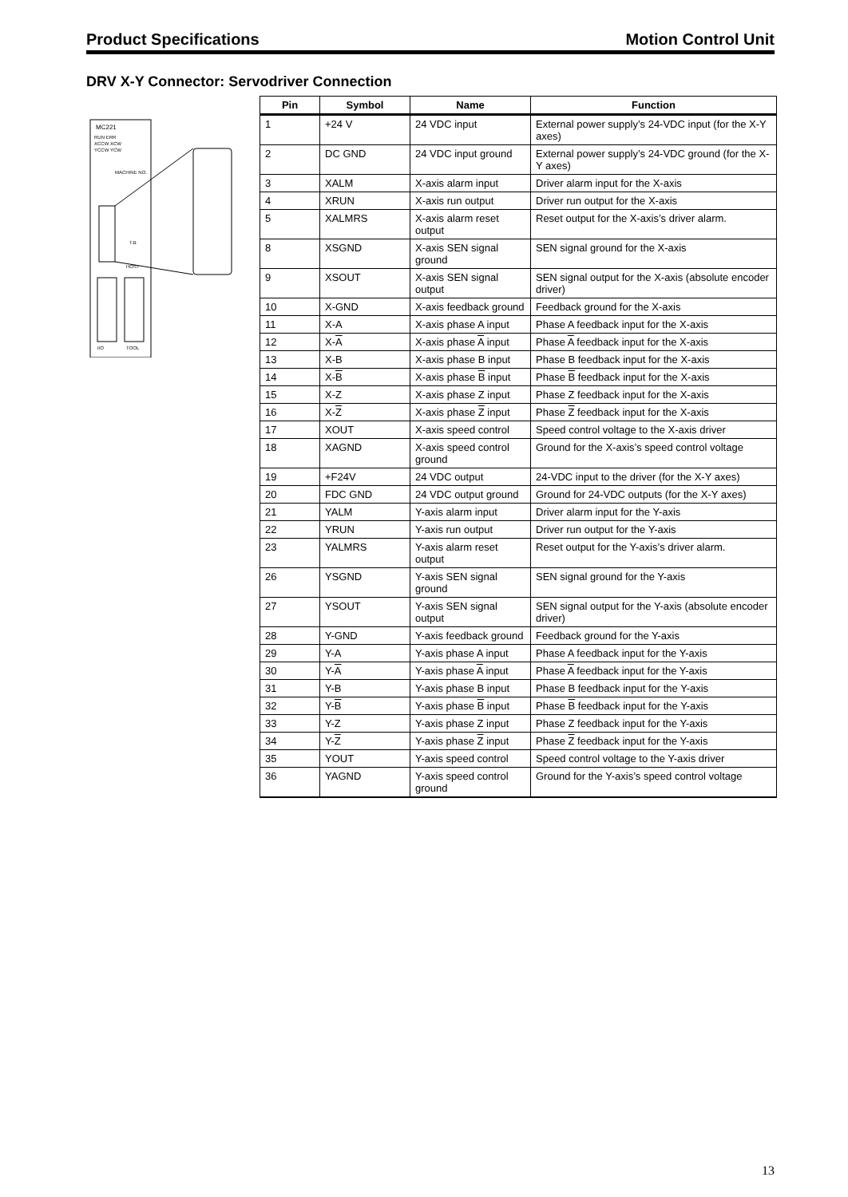Product Specifications Motion Control Unit
DRV X-Y Connector: Servodriver Connection
MC221
RUN ERR
XCCW XCW
YCCW YCW
MACHINE NO.
T.B
HOST
I/O
TOOL
| Pin | Symbol | Name | Function |
| --- | --- | --- | --- |
| 1 | +24 V | 24 VDC input | External power supply’s 24-VDC input (for the X-Y axes) |
| 2 | DC GND | 24 VDC input ground | External power supply’s 24-VDC ground (for the X-Y axes) |
| 3 | XALM | X-axis alarm input | Driver alarm input for the X-axis |
| 4 | XRUN | X-axis run output | Driver run output for the X-axis |
| 5 | XALMRS | X-axis alarm reset output | Reset output for the X-axis’s driver alarm. |
| 8 | XSGND | X-axis SEN signal ground | SEN signal ground for the X-axis |
| 9 | XSOUT | X-axis SEN signal output | SEN signal output for the X-axis (absolute encoder driver) |
| 10 | X-GND | X-axis feedback ground | Feedback ground for the X-axis |
| 11 | X-A | X-axis phase A input | Phase A feedback input for the X-axis |
| 12 | X- A | X-axis phase A input | Phase A feedback input for the X-axis |
| 13 | X-B | X-axis phase B input | Phase B feedback input for the X-axis |
| 14 | X- B | X-axis phase B input | Phase B feedback input for the X-axis |
| 15 | X-Z | X-axis phase Z input | Phase Z feedback input for the X-axis |
| 16 | X- Z | X-axis phase Z input | Phase Z feedback input for the X-axis |
| 17 | XOUT | X-axis speed control | Speed control voltage to the X-axis driver |
| 18 | XAGND | X-axis speed control ground | Ground for the X-axis’s speed control voltage |
| 19 | +F24V | 24 VDC output | 24-VDC input to the driver (for the X-Y axes) |
| 20 | FDC GND | 24 VDC output ground | Ground for 24-VDC outputs (for the X-Y axes) |
| 21 | YALM | Y-axis alarm input | Driver alarm input for the Y-axis |
| 22 | YRUN | Y-axis run output | Driver run output for the Y-axis |
| 23 | YALMRS | Y-axis alarm reset output | Reset output for the Y-axis’s driver alarm. |
| 26 | YSGND | Y-axis SEN signal ground | SEN signal ground for the Y-axis |
| 27 | YSOUT | Y-axis SEN signal output | SEN signal output for the Y-axis (absolute encoder driver) |
| 28 | Y-GND | Y-axis feedback ground | Feedback ground for the Y-axis |
| 29 | Y-A | Y-axis phase A input | Phase A feedback input for the Y-axis |
| 30 | Y- A | Y-axis phase A input | Phase A feedback input for the Y-axis |
| 31 | Y-B | Y-axis phase B input | Phase B feedback input for the Y-axis |
| 32 | Y- B | Y-axis phase B input | Phase B feedback input for the Y-axis |
| 33 | Y-Z | Y-axis phase Z input | Phase Z feedback input for the Y-axis |
| 34 | Y- Z | Y-axis phase Z input | Phase Z feedback input for the Y-axis |
| 35 | YOUT | Y-axis speed control | Speed control voltage to the Y-axis driver |
| 36 | YAGND | Y-axis speed control ground | Ground for the Y-axis’s speed control voltage |
13